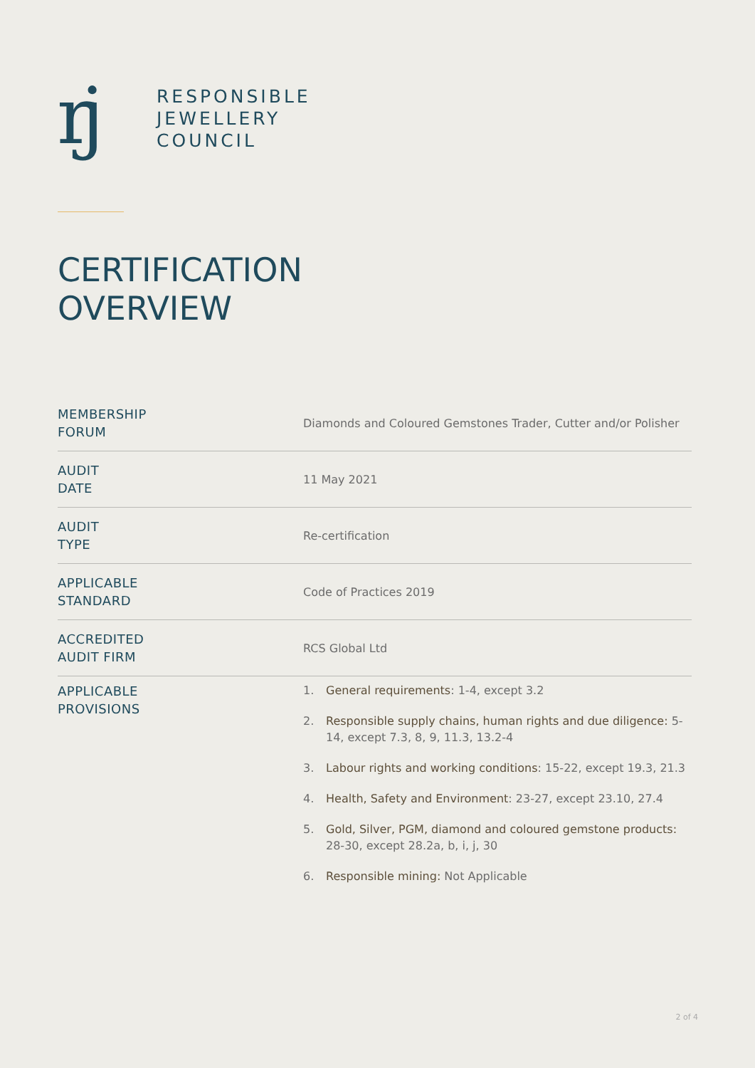rj
RESPONSIBLE
JEWELLERY
COUNCIL
CERTIFICATION
OVERVIEW
| MEMBERSHIP FORUM | Diamonds and Coloured Gemstones Trader, Cutter and/or Polisher |
| AUDIT DATE | 11 May 2021 |
| AUDIT TYPE | Re-certification |
| APPLICABLE STANDARD | Code of Practices 2019 |
| ACCREDITED AUDIT FIRM | RCS Global Ltd |
| APPLICABLE PROVISIONS | 1. General requirements : 1-4, except 3.2 2. Responsible supply chains, human rights and due diligence: 5-14, except 7.3, 8, 9, 11.3, 13.2-4 3. Labour rights and working conditions : 15-22, except 19.3, 21.3 4. Health, Safety and Environment : 23-27, except 23.10, 27.4 5. Gold, Silver, PGM, diamond and coloured gemstone products: 28-30, except 28.2a, b, i, j, 30 6. Responsible mining: Not Applicable |
2 of 4